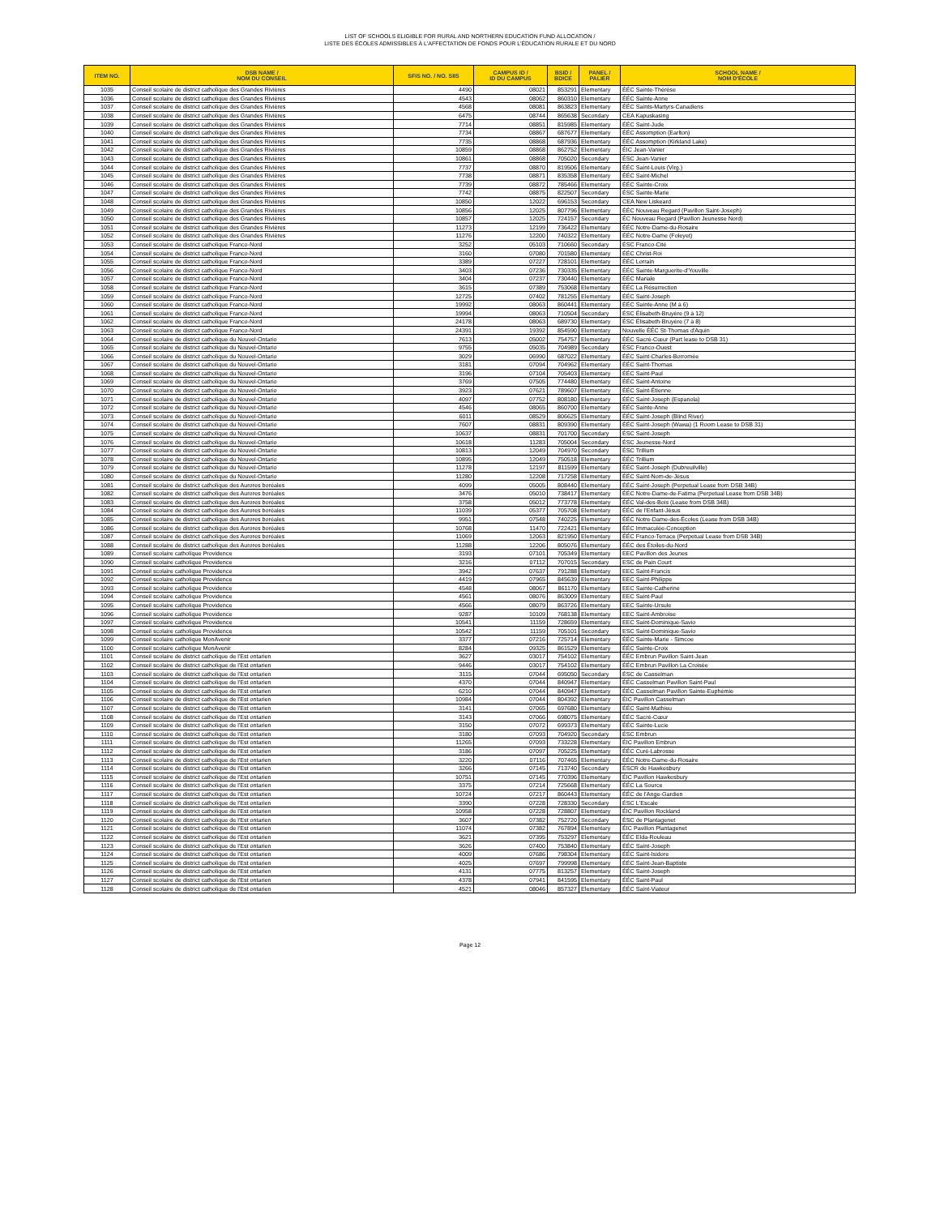LIST OF SCHOOLS ELIGIBLE FOR RURAL AND NORTHERN EDUCATION FUND ALLOCATION /
LISTE DES ÉCOLES ADMISSIBLES À L'AFFECTATION DE FONDS POUR L'ÉDUCATION RURALE ET DU NORD
| ITEM NO. | DSB NAME / NOM DU CONSEIL | SFIS NO. / NO. SIIS | CAMPUS ID / ID DU CAMPUS | BSID / BDICE | PANEL / PALIER | SCHOOL NAME / NOM D'ÉCOLE |
| --- | --- | --- | --- | --- | --- | --- |
| 1035 | Conseil scolaire de district catholique des Grandes Rivières | 4490 | 08021 | 853291 | Elementary | ÉÉC Sainte-Thérèse |
| 1036 | Conseil scolaire de district catholique des Grandes Rivières | 4543 | 08062 | 860310 | Elementary | ÉÉC Sainte-Anne |
| 1037 | Conseil scolaire de district catholique des Grandes Rivières | 4568 | 08081 | 863823 | Elementary | ÉÉC Saints-Martyrs-Canadiens |
| 1038 | Conseil scolaire de district catholique des Grandes Rivières | 6475 | 08744 | 865638 | Secondary | CEA Kapuskasing |
| 1039 | Conseil scolaire de district catholique des Grandes Rivières | 7714 | 08851 | 815985 | Elementary | ÉÉC Saint-Jude |
| 1040 | Conseil scolaire de district catholique des Grandes Rivières | 7734 | 08867 | 687677 | Elementary | ÉÉC Assomption (Earlton) |
| 1041 | Conseil scolaire de district catholique des Grandes Rivières | 7735 | 08868 | 687936 | Elementary | ÉÉC Assomption (Kirkland Lake) |
| 1042 | Conseil scolaire de district catholique des Grandes Rivières | 10859 | 08868 | 862752 | Elementary | ÉIC Jean-Vanier |
| 1043 | Conseil scolaire de district catholique des Grandes Rivières | 10861 | 08868 | 705020 | Secondary | ÉSC Jean-Vanier |
| 1044 | Conseil scolaire de district catholique des Grandes Rivières | 7737 | 08870 | 819506 | Elementary | ÉÉC Saint-Louis (Virg.) |
| 1045 | Conseil scolaire de district catholique des Grandes Rivières | 7738 | 08871 | 835358 | Elementary | ÉÉC Saint-Michel |
| 1046 | Conseil scolaire de district catholique des Grandes Rivières | 7739 | 08872 | 785466 | Elementary | ÉÉC Sainte-Croix |
| 1047 | Conseil scolaire de district catholique des Grandes Rivières | 7742 | 08875 | 822507 | Secondary | ÉSC Sainte-Marie |
| 1048 | Conseil scolaire de district catholique des Grandes Rivières | 10850 | 12022 | 696153 | Secondary | CEA New Liskeard |
| 1049 | Conseil scolaire de district catholique des Grandes Rivières | 10856 | 12025 | 807796 | Elementary | ÉÉC Nouveau Regard (Pavillon Saint-Joseph) |
| 1050 | Conseil scolaire de district catholique des Grandes Rivières | 10857 | 12025 | 724157 | Secondary | ÉC Nouveau Regard (Pavillon Jeunesse Nord) |
| 1051 | Conseil scolaire de district catholique des Grandes Rivières | 11273 | 12199 | 736422 | Elementary | ÉÉC Notre-Dame-du-Rosaire |
| 1052 | Conseil scolaire de district catholique des Grandes Rivières | 11276 | 12200 | 740322 | Elementary | ÉÉC Notre-Dame (Foleyet) |
| 1053 | Conseil scolaire de district catholique Franco-Nord | 3252 | 05103 | 710660 | Secondary | ÉSC Franco-Cité |
| 1054 | Conseil scolaire de district catholique Franco-Nord | 3160 | 07080 | 701580 | Elementary | ÉÉC Christ-Roi |
| 1055 | Conseil scolaire de district catholique Franco-Nord | 3389 | 07227 | 728101 | Elementary | ÉÉC Lorrain |
| 1056 | Conseil scolaire de district catholique Franco-Nord | 3403 | 07236 | 730335 | Elementary | ÉÉC Sainte-Marguerite-d'Youville |
| 1057 | Conseil scolaire de district catholique Franco-Nord | 3404 | 07237 | 730440 | Elementary | ÉÉC Mariale |
| 1058 | Conseil scolaire de district catholique Franco-Nord | 3615 | 07389 | 753068 | Elementary | ÉÉC La Résurrection |
| 1059 | Conseil scolaire de district catholique Franco-Nord | 12725 | 07402 | 781255 | Elementary | ÉÉC Saint-Joseph |
| 1060 | Conseil scolaire de district catholique Franco-Nord | 19992 | 08063 | 860441 | Elementary | ÉÉC Sainte-Anne (M à 6) |
| 1061 | Conseil scolaire de district catholique Franco-Nord | 19994 | 08063 | 710504 | Secondary | ÉSC Élisabeth-Bruyère (9 à 12) |
| 1062 | Conseil scolaire de district catholique Franco-Nord | 24178 | 08063 | 689730 | Elementary | ÉSC Élisabeth-Bruyère (7 à 8) |
| 1063 | Conseil scolaire de district catholique Franco-Nord | 24391 | 19392 | 854590 | Elementary | Nouvelle ÉÉC St-Thomas d'Aquin |
| 1064 | Conseil scolaire de district catholique du Nouvel-Ontario | 7613 | 05002 | 754757 | Elementary | ÉÉC Sacré-Cœur (Part lease to DSB 31) |
| 1065 | Conseil scolaire de district catholique du Nouvel-Ontario | 9755 | 05035 | 704989 | Secondary | ÉSC Franco-Ouest |
| 1066 | Conseil scolaire de district catholique du Nouvel-Ontario | 3029 | 06990 | 687022 | Elementary | ÉÉC Saint-Charles-Borromée |
| 1067 | Conseil scolaire de district catholique du Nouvel-Ontario | 3181 | 07094 | 704962 | Elementary | ÉÉC Saint-Thomas |
| 1068 | Conseil scolaire de district catholique du Nouvel-Ontario | 3196 | 07104 | 705403 | Elementary | ÉÉC Saint-Paul |
| 1069 | Conseil scolaire de district catholique du Nouvel-Ontario | 3769 | 07505 | 774480 | Elementary | ÉÉC Saint-Antoine |
| 1070 | Conseil scolaire de district catholique du Nouvel-Ontario | 3923 | 07621 | 789607 | Elementary | ÉÉC Saint-Étienne |
| 1071 | Conseil scolaire de district catholique du Nouvel-Ontario | 4097 | 07752 | 808180 | Elementary | ÉÉC Saint-Joseph (Espanola) |
| 1072 | Conseil scolaire de district catholique du Nouvel-Ontario | 4546 | 08065 | 860700 | Elementary | ÉÉC Sainte-Anne |
| 1073 | Conseil scolaire de district catholique du Nouvel-Ontario | 6011 | 08529 | 806625 | Elementary | ÉÉC Saint-Joseph (Blind River) |
| 1074 | Conseil scolaire de district catholique du Nouvel-Ontario | 7607 | 08831 | 809390 | Elementary | ÉÉC Saint-Joseph (Wawa) (1 Room Lease to DSB 31) |
| 1075 | Conseil scolaire de district catholique du Nouvel-Ontario | 10637 | 08831 | 701700 | Secondary | ÉSC Saint-Joseph |
| 1076 | Conseil scolaire de district catholique du Nouvel-Ontario | 10618 | 11283 | 705004 | Secondary | ÉSC Jeunesse-Nord |
| 1077 | Conseil scolaire de district catholique du Nouvel-Ontario | 10813 | 12049 | 704970 | Secondary | ÉSC Trillium |
| 1078 | Conseil scolaire de district catholique du Nouvel-Ontario | 10895 | 12049 | 750518 | Elementary | ÉÉC Trillium |
| 1079 | Conseil scolaire de district catholique du Nouvel-Ontario | 11278 | 12197 | 811599 | Elementary | ÉÉC Saint-Joseph (Dubreuilville) |
| 1080 | Conseil scolaire de district catholique du Nouvel-Ontario | 11280 | 12208 | 717258 | Elementary | ÉÉC Saint-Nom-de-Jésus |
| 1081 | Conseil scolaire de district catholique des Aurores boréales | 4099 | 05005 | 808440 | Elementary | ÉÉC Saint-Joseph (Perpetual Lease from DSB 34B) |
| 1082 | Conseil scolaire de district catholique des Aurores boréales | 3476 | 05010 | 738417 | Elementary | ÉÉC Notre-Dame-de-Fatima (Perpetual Lease from DSB 34B) |
| 1083 | Conseil scolaire de district catholique des Aurores boréales | 3758 | 05012 | 773778 | Elementary | ÉÉC Val-des-Bois (Lease from DSB 34B) |
| 1084 | Conseil scolaire de district catholique des Aurores boréales | 11039 | 05377 | 705708 | Elementary | ÉÉC de l'Enfant-Jésus |
| 1085 | Conseil scolaire de district catholique des Aurores boréales | 9951 | 07548 | 740225 | Elementary | ÉÉC Notre-Dame-des-Écoles (Lease from DSB 34B) |
| 1086 | Conseil scolaire de district catholique des Aurores boréales | 10768 | 11470 | 722421 | Elementary | ÉÉC Immaculée-Conception |
| 1087 | Conseil scolaire de district catholique des Aurores boréales | 11069 | 12063 | 821950 | Elementary | ÉÉC Franco-Terrace (Perpetual Lease from DSB 34B) |
| 1088 | Conseil scolaire de district catholique des Aurores boréales | 11288 | 12206 | 805076 | Elementary | ÉÉC des Étoiles-du-Nord |
| 1089 | Conseil scolaire catholique Providence | 3193 | 07101 | 705349 | Elementary | EEC Pavillon des Jeunes |
| 1090 | Conseil scolaire catholique Providence | 3216 | 07112 | 707015 | Secondary | ESC de Pain Court |
| 1091 | Conseil scolaire catholique Providence | 3942 | 07637 | 791288 | Elementary | EEC Saint-Francis |
| 1092 | Conseil scolaire catholique Providence | 4419 | 07965 | 845639 | Elementary | EEC Saint-Philippe |
| 1093 | Conseil scolaire catholique Providence | 4548 | 08067 | 861170 | Elementary | EEC Sainte-Catherine |
| 1094 | Conseil scolaire catholique Providence | 4561 | 08076 | 863009 | Elementary | EEC Saint-Paul |
| 1095 | Conseil scolaire catholique Providence | 4566 | 08079 | 863726 | Elementary | EEC Sainte-Ursule |
| 1096 | Conseil scolaire catholique Providence | 9287 | 10109 | 768138 | Elementary | EEC Saint-Ambroise |
| 1097 | Conseil scolaire catholique Providence | 10541 | 11159 | 728659 | Elementary | EEC Saint-Dominique-Savio |
| 1098 | Conseil scolaire catholique Providence | 10542 | 11159 | 705101 | Secondary | ESC Saint-Dominique-Savio |
| 1099 | Conseil scolaire catholique MonAvenir | 3377 | 07216 | 725714 | Elementary | ÉÉC Sainte-Marie - Simcoe |
| 1100 | Conseil scolaire catholique MonAvenir | 8284 | 09325 | 861529 | Elementary | ÉÉC Sainte-Croix |
| 1101 | Conseil scolaire de district catholique de l'Est ontarien | 3627 | 03017 | 754102 | Elementary | ÉÉC Embrun Pavillon Saint-Jean |
| 1102 | Conseil scolaire de district catholique de l'Est ontarien | 9446 | 03017 | 754102 | Elementary | ÉÉC Embrun Pavillon La Croisée |
| 1103 | Conseil scolaire de district catholique de l'Est ontarien | 3115 | 07044 | 695050 | Secondary | ÉSC de Casselman |
| 1104 | Conseil scolaire de district catholique de l'Est ontarien | 4370 | 07044 | 840947 | Elementary | ÉÉC Casselman Pavillon Saint-Paul |
| 1105 | Conseil scolaire de district catholique de l'Est ontarien | 6210 | 07044 | 840947 | Elementary | ÉÉC Casselman Pavillon Sainte-Euphémie |
| 1106 | Conseil scolaire de district catholique de l'Est ontarien | 10984 | 07044 | 804392 | Elementary | ÉIC Pavillon Casselman |
| 1107 | Conseil scolaire de district catholique de l'Est ontarien | 3141 | 07065 | 697680 | Elementary | ÉÉC Saint-Mathieu |
| 1108 | Conseil scolaire de district catholique de l'Est ontarien | 3143 | 07066 | 698075 | Elementary | ÉÉC Sacré-Cœur |
| 1109 | Conseil scolaire de district catholique de l'Est ontarien | 3150 | 07072 | 699373 | Elementary | ÉÉC Sainte-Lucie |
| 1110 | Conseil scolaire de district catholique de l'Est ontarien | 3180 | 07093 | 704920 | Secondary | ÉSC Embrun |
| 1111 | Conseil scolaire de district catholique de l'Est ontarien | 11265 | 07093 | 733228 | Elementary | ÉIC Pavillon Embrun |
| 1112 | Conseil scolaire de district catholique de l'Est ontarien | 3186 | 07097 | 705225 | Elementary | ÉÉC Curé-Labrosse |
| 1113 | Conseil scolaire de district catholique de l'Est ontarien | 3220 | 07116 | 707465 | Elementary | ÉÉC Notre-Dame-du-Rosaire |
| 1114 | Conseil scolaire de district catholique de l'Est ontarien | 3266 | 07145 | 713740 | Secondary | ÉSCR de Hawkesbury |
| 1115 | Conseil scolaire de district catholique de l'Est ontarien | 10751 | 07145 | 770396 | Elementary | ÉIC Pavillon Hawkesbury |
| 1116 | Conseil scolaire de district catholique de l'Est ontarien | 3375 | 07214 | 725668 | Elementary | ÉÉC La Source |
| 1117 | Conseil scolaire de district catholique de l'Est ontarien | 10724 | 07217 | 860443 | Elementary | ÉÉC de l'Ange-Gardien |
| 1118 | Conseil scolaire de district catholique de l'Est ontarien | 3390 | 07228 | 728330 | Secondary | ÉSC L'Escale |
| 1119 | Conseil scolaire de district catholique de l'Est ontarien | 10958 | 07228 | 728807 | Elementary | ÉIC Pavillon Rockland |
| 1120 | Conseil scolaire de district catholique de l'Est ontarien | 3607 | 07382 | 752720 | Secondary | ÉSC de Plantagenet |
| 1121 | Conseil scolaire de district catholique de l'Est ontarien | 11074 | 07382 | 767894 | Elementary | ÉIC Pavillon Plantagenet |
| 1122 | Conseil scolaire de district catholique de l'Est ontarien | 3621 | 07395 | 753297 | Elementary | ÉÉC Elda-Rouleau |
| 1123 | Conseil scolaire de district catholique de l'Est ontarien | 3626 | 07400 | 753840 | Elementary | ÉÉC Saint-Joseph |
| 1124 | Conseil scolaire de district catholique de l'Est ontarien | 4009 | 07686 | 798304 | Elementary | ÉÉC Saint-Isidore |
| 1125 | Conseil scolaire de district catholique de l'Est ontarien | 4025 | 07697 | 799998 | Elementary | ÉÉC Saint-Jean-Baptiste |
| 1126 | Conseil scolaire de district catholique de l'Est ontarien | 4131 | 07775 | 813257 | Elementary | ÉÉC Saint-Joseph |
| 1127 | Conseil scolaire de district catholique de l'Est ontarien | 4378 | 07941 | 841595 | Elementary | ÉÉC Saint-Paul |
| 1128 | Conseil scolaire de district catholique de l'Est ontarien | 4521 | 08046 | 857327 | Elementary | ÉÉC Saint-Viateur |
Page 12